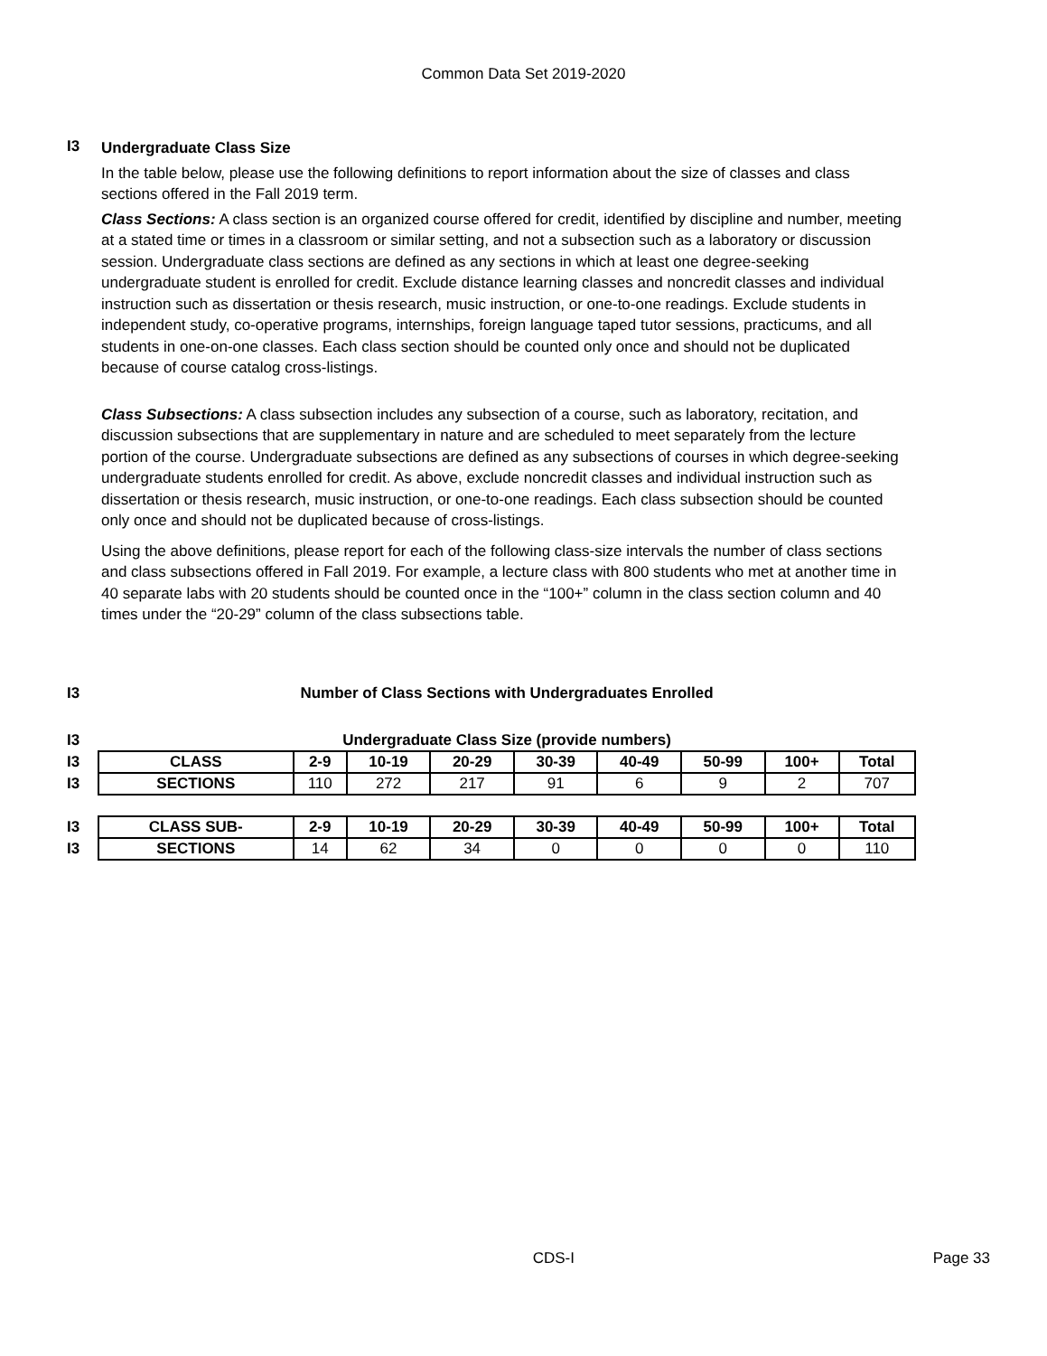Common Data Set 2019-2020
I3
Undergraduate Class Size
In the table below, please use the following definitions to report information about the size of classes and class sections offered in the Fall 2019 term.
Class Sections: A class section is an organized course offered for credit, identified by discipline and number, meeting at a stated time or times in a classroom or similar setting, and not a subsection such as a laboratory or discussion session. Undergraduate class sections are defined as any sections in which at least one degree-seeking undergraduate student is enrolled for credit. Exclude distance learning classes and noncredit classes and individual instruction such as dissertation or thesis research, music instruction, or one-to-one readings. Exclude students in independent study, co-operative programs, internships, foreign language taped tutor sessions, practicums, and all students in one-on-one classes. Each class section should be counted only once and should not be duplicated because of course catalog cross-listings.
Class Subsections: A class subsection includes any subsection of a course, such as laboratory, recitation, and discussion subsections that are supplementary in nature and are scheduled to meet separately from the lecture portion of the course. Undergraduate subsections are defined as any subsections of courses in which degree-seeking undergraduate students enrolled for credit. As above, exclude noncredit classes and individual instruction such as dissertation or thesis research, music instruction, or one-to-one readings. Each class subsection should be counted only once and should not be duplicated because of cross-listings.
Using the above definitions, please report for each of the following class-size intervals the number of class sections and class subsections offered in Fall 2019. For example, a lecture class with 800 students who met at another time in 40 separate labs with 20 students should be counted once in the “100+” column in the class section column and 40 times under the “20-29” column of the class subsections table.
| I3 | Number of Class Sections with Undergraduates Enrolled | | | | | | | | |
| I3 | Undergraduate Class Size (provide numbers) | | | | | | | | |
| I3 | CLASS | 2-9 | 10-19 | 20-29 | 30-39 | 40-49 | 50-99 | 100+ | Total |
| I3 | SECTIONS | 110 | 272 | 217 | 91 | 6 | 9 | 2 | 707 |
| I3 | CLASS SUB- | 2-9 | 10-19 | 20-29 | 30-39 | 40-49 | 50-99 | 100+ | Total |
| I3 | SECTIONS | 14 | 62 | 34 | 0 | 0 | 0 | 0 | 110 |
CDS-I Page 33